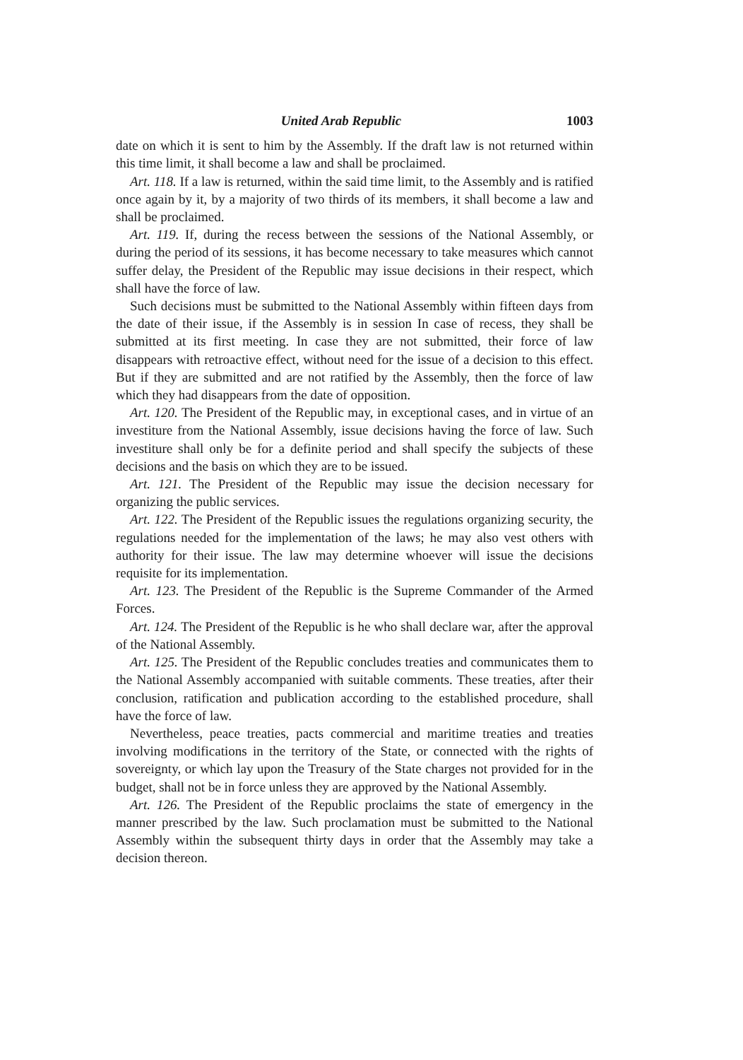United Arab Republic 1003
date on which it is sent to him by the Assembly. If the draft law is not returned within this time limit, it shall become a law and shall be proclaimed.
Art. 118. If a law is returned, within the said time limit, to the Assembly and is ratified once again by it, by a majority of two thirds of its members, it shall become a law and shall be proclaimed.
Art. 119. If, during the recess between the sessions of the National Assembly, or during the period of its sessions, it has become necessary to take measures which cannot suffer delay, the President of the Republic may issue decisions in their respect, which shall have the force of law.
Such decisions must be submitted to the National Assembly within fifteen days from the date of their issue, if the Assembly is in session In case of recess, they shall be submitted at its first meeting. In case they are not submitted, their force of law disappears with retroactive effect, without need for the issue of a decision to this effect. But if they are submitted and are not ratified by the Assembly, then the force of law which they had disappears from the date of opposition.
Art. 120. The President of the Republic may, in exceptional cases, and in virtue of an investiture from the National Assembly, issue decisions having the force of law. Such investiture shall only be for a definite period and shall specify the subjects of these decisions and the basis on which they are to be issued.
Art. 121. The President of the Republic may issue the decision necessary for organizing the public services.
Art. 122. The President of the Republic issues the regulations organizing security, the regulations needed for the implementation of the laws; he may also vest others with authority for their issue. The law may determine whoever will issue the decisions requisite for its implementation.
Art. 123. The President of the Republic is the Supreme Commander of the Armed Forces.
Art. 124. The President of the Republic is he who shall declare war, after the approval of the National Assembly.
Art. 125. The President of the Republic concludes treaties and communicates them to the National Assembly accompanied with suitable comments. These treaties, after their conclusion, ratification and publication according to the established procedure, shall have the force of law.
Nevertheless, peace treaties, pacts commercial and maritime treaties and treaties involving modifications in the territory of the State, or connected with the rights of sovereignty, or which lay upon the Treasury of the State charges not provided for in the budget, shall not be in force unless they are approved by the National Assembly.
Art. 126. The President of the Republic proclaims the state of emergency in the manner prescribed by the law. Such proclamation must be submitted to the National Assembly within the subsequent thirty days in order that the Assembly may take a decision thereon.